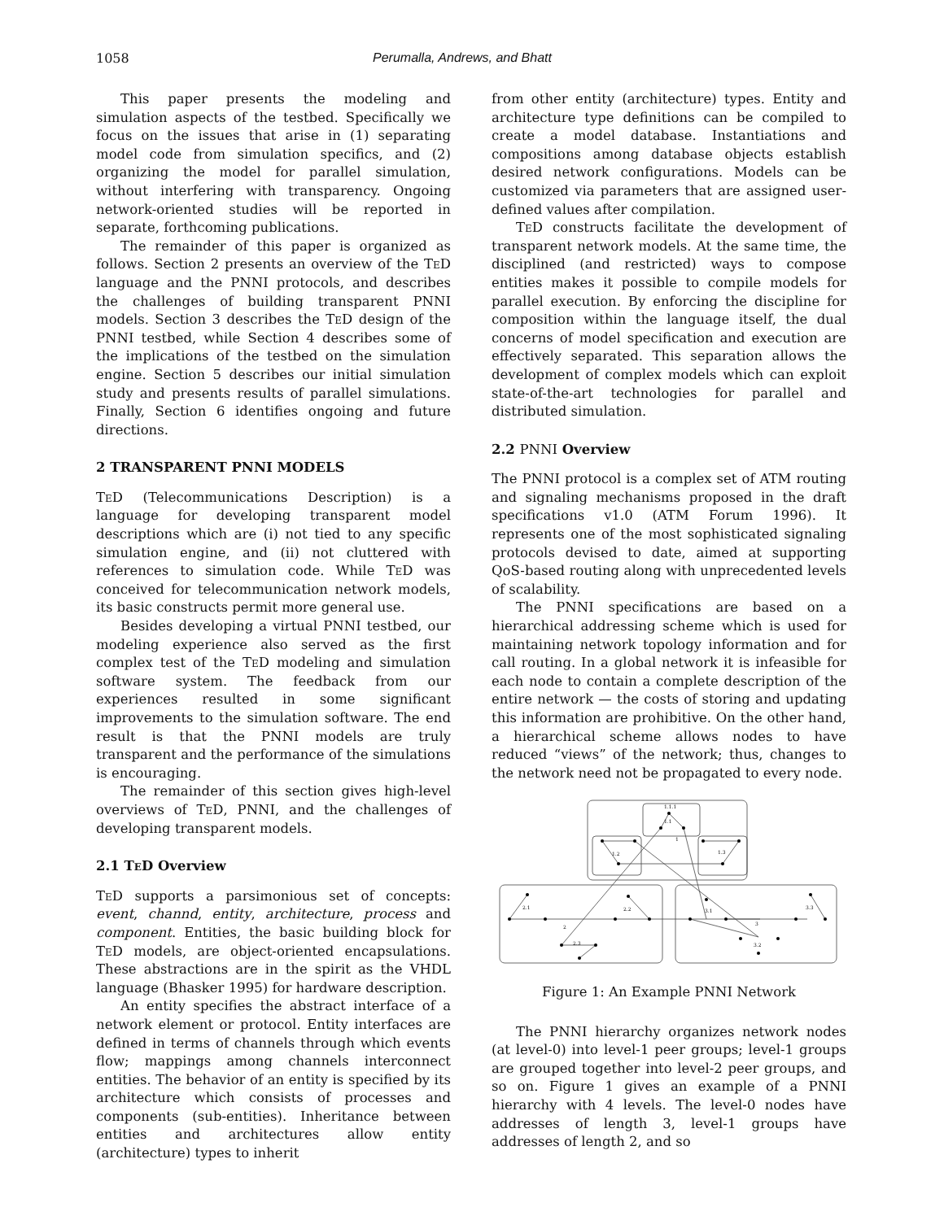1058 Perumalla, Andrews, and Bhatt
This paper presents the modeling and simulation aspects of the testbed. Specifically we focus on the issues that arise in (1) separating model code from simulation specifics, and (2) organizing the model for parallel simulation, without interfering with transparency. Ongoing network-oriented studies will be reported in separate, forthcoming publications.
The remainder of this paper is organized as follows. Section 2 presents an overview of the TeD language and the PNNI protocols, and describes the challenges of building transparent PNNI models. Section 3 describes the TeD design of the PNNI testbed, while Section 4 describes some of the implications of the testbed on the simulation engine. Section 5 describes our initial simulation study and presents results of parallel simulations. Finally, Section 6 identifies ongoing and future directions.
2 TRANSPARENT PNNI MODELS
TeD (Telecommunications Description) is a language for developing transparent model descriptions which are (i) not tied to any specific simulation engine, and (ii) not cluttered with references to simulation code. While TeD was conceived for telecommunication network models, its basic constructs permit more general use.
Besides developing a virtual PNNI testbed, our modeling experience also served as the first complex test of the TeD modeling and simulation software system. The feedback from our experiences resulted in some significant improvements to the simulation software. The end result is that the PNNI models are truly transparent and the performance of the simulations is encouraging.
The remainder of this section gives high-level overviews of TeD, PNNI, and the challenges of developing transparent models.
2.1 TeD Overview
TeD supports a parsimonious set of concepts: event, channd, entity, architecture, process and component. Entities, the basic building block for TeD models, are object-oriented encapsulations. These abstractions are in the spirit as the VHDL language (Bhasker 1995) for hardware description.
An entity specifies the abstract interface of a network element or protocol. Entity interfaces are defined in terms of channels through which events flow; mappings among channels interconnect entities. The behavior of an entity is specified by its architecture which consists of processes and components (sub-entities). Inheritance between entities and architectures allow entity (architecture) types to inherit
from other entity (architecture) types. Entity and architecture type definitions can be compiled to create a model database. Instantiations and compositions among database objects establish desired network configurations. Models can be customized via parameters that are assigned user-defined values after compilation.
TeD constructs facilitate the development of transparent network models. At the same time, the disciplined (and restricted) ways to compose entities makes it possible to compile models for parallel execution. By enforcing the discipline for composition within the language itself, the dual concerns of model specification and execution are effectively separated. This separation allows the development of complex models which can exploit state-of-the-art technologies for parallel and distributed simulation.
2.2 PNNI Overview
The PNNI protocol is a complex set of ATM routing and signaling mechanisms proposed in the draft specifications v1.0 (ATM Forum 1996). It represents one of the most sophisticated signaling protocols devised to date, aimed at supporting QoS-based routing along with unprecedented levels of scalability.
The PNNI specifications are based on a hierarchical addressing scheme which is used for maintaining network topology information and for call routing. In a global network it is infeasible for each node to contain a complete description of the entire network — the costs of storing and updating this information are prohibitive. On the other hand, a hierarchical scheme allows nodes to have reduced “views” of the network; thus, changes to the network need not be propagated to every node.
1.1.1
1.1
1
1.2
1.3
2.1
2
2.2
2.3
3.1
3
3.2
3.3
Figure 1: An Example PNNI Network
The PNNI hierarchy organizes network nodes (at level-0) into level-1 peer groups; level-1 groups are grouped together into level-2 peer groups, and so on. Figure 1 gives an example of a PNNI hierarchy with 4 levels. The level-0 nodes have addresses of length 3, level-1 groups have addresses of length 2, and so